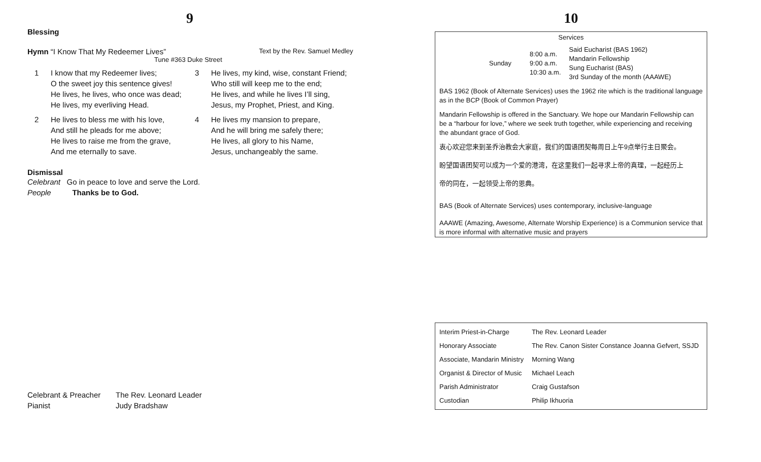9
Blessing
Hymn “I Know That My Redeemer Lives” Text by the Rev. Samuel Medley
Tune #363 Duke Street
1
I know that my Redeemer lives;
O the sweet joy this sentence gives!
He lives, he lives, who once was dead;
He lives, my everliving Head.
3
He lives, my kind, wise, constant Friend;
Who still will keep me to the end;
He lives, and while he lives I’ll sing,
Jesus, my Prophet, Priest, and King.
2
He lives to bless me with his love,
And still he pleads for me above;
He lives to raise me from the grave,
And me eternally to save.
4
He lives my mansion to prepare,
And he will bring me safely there;
He lives, all glory to his Name,
Jesus, unchangeably the same.
Dismissal
Celebrant Go in peace to love and serve the Lord.
People Thanks be to God.
Celebrant & Preacher
The Rev. Leonard Leader
Pianist
Judy Bradshaw
10
Services
| Sunday | 8:00 a.m. 9:00 a.m. 10:30 a.m. | Said Eucharist (BAS 1962) Mandarin Fellowship Sung Eucharist (BAS) 3rd Sunday of the month (AAAWE) |
BAS 1962 (Book of Alternate Services) uses the 1962 rite which is the traditional language as in the BCP (Book of Common Prayer)
Mandarin Fellowship is offered in the Sanctuary. We hope our Mandarin Fellowship can be a “harbour for love,” where we seek truth together, while experiencing and receiving the abundant grace of God.
衷心欢迎您来到圣乔治教会大家庭，我们的国语团契每周日上午9点举行主日聚会。
盼望国语团契可以成为一个爱的港湾，在这里我们一起寻求上帝的真理，一起经历上
帝的同在，一起领受上帝的恩典。
BAS (Book of Alternate Services) uses contemporary, inclusive-language
AAAWE (Amazing, Awesome, Alternate Worship Experience) is a Communion service that is more informal with alternative music and prayers
| Interim Priest-in-Charge | The Rev. Leonard Leader |
| Honorary Associate | The Rev. Canon Sister Constance Joanna Gefvert, SSJD |
| Associate, Mandarin Ministry | Morning Wang |
| Organist & Director of Music | Michael Leach |
| Parish Administrator | Craig Gustafson |
| Custodian | Philip Ikhuoria |